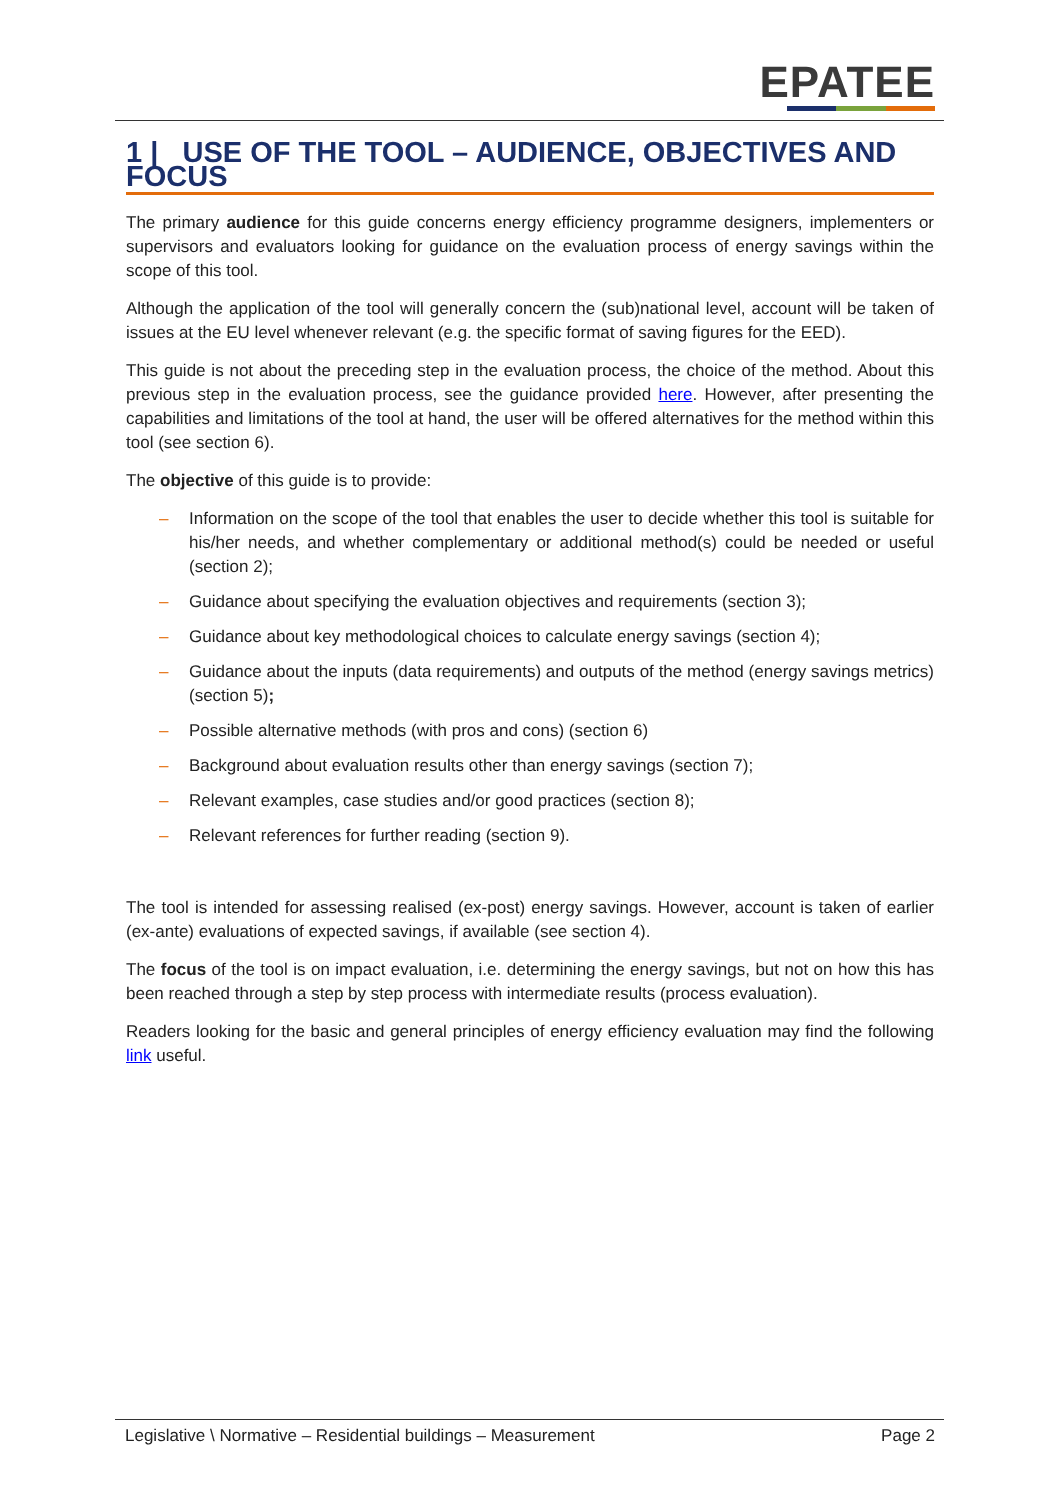EPATEE
1 | USE OF THE TOOL – AUDIENCE, OBJECTIVES AND FOCUS
The primary audience for this guide concerns energy efficiency programme designers, implementers or supervisors and evaluators looking for guidance on the evaluation process of energy savings within the scope of this tool.
Although the application of the tool will generally concern the (sub)national level, account will be taken of issues at the EU level whenever relevant (e.g. the specific format of saving figures for the EED).
This guide is not about the preceding step in the evaluation process, the choice of the method. About this previous step in the evaluation process, see the guidance provided here. However, after presenting the capabilities and limitations of the tool at hand, the user will be offered alternatives for the method within this tool (see section 6).
The objective of this guide is to provide:
– Information on the scope of the tool that enables the user to decide whether this tool is suitable for his/her needs, and whether complementary or additional method(s) could be needed or useful (section 2);
– Guidance about specifying the evaluation objectives and requirements (section 3);
– Guidance about key methodological choices to calculate energy savings (section 4);
– Guidance about the inputs (data requirements) and outputs of the method (energy savings metrics) (section 5);
– Possible alternative methods (with pros and cons) (section 6)
– Background about evaluation results other than energy savings (section 7);
– Relevant examples, case studies and/or good practices (section 8);
– Relevant references for further reading (section 9).
The tool is intended for assessing realised (ex-post) energy savings. However, account is taken of earlier (ex-ante) evaluations of expected savings, if available (see section 4).
The focus of the tool is on impact evaluation, i.e. determining the energy savings, but not on how this has been reached through a step by step process with intermediate results (process evaluation).
Readers looking for the basic and general principles of energy efficiency evaluation may find the following link useful.
Legislative \ Normative – Residential buildings – Measurement Page 2